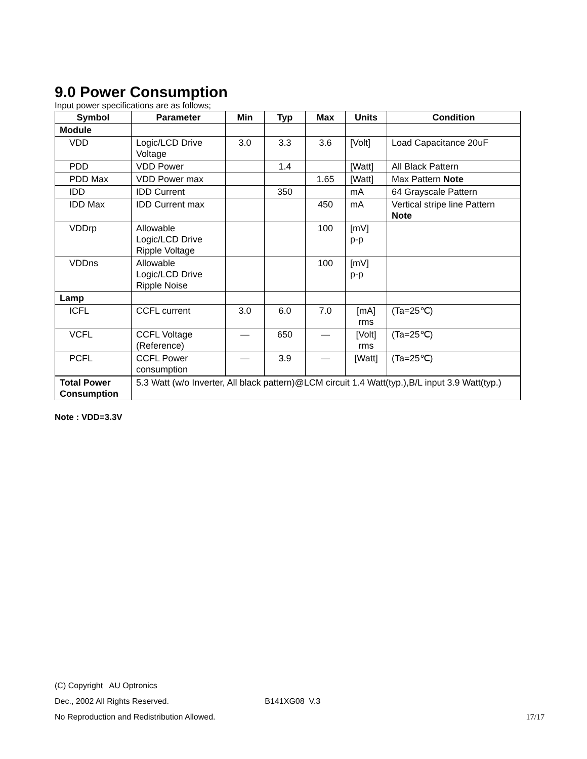9.0 Power Consumption
Input power specifications are as follows;
| Symbol | Parameter | Min | Typ | Max | Units | Condition |
| --- | --- | --- | --- | --- | --- | --- |
| Module | | | | | | |
| VDD | Logic/LCD Drive Voltage | 3.0 | 3.3 | 3.6 | [Volt] | Load Capacitance 20uF |
| PDD | VDD Power | | 1.4 | | [Watt] | All Black Pattern |
| PDD Max | VDD Power max | | | 1.65 | [Watt] | Max Pattern Note |
| IDD | IDD Current | | 350 | | mA | 64 Grayscale Pattern |
| IDD Max | IDD Current max | | | 450 | mA | Vertical stripe line Pattern Note |
| VDDrp | Allowable Logic/LCD Drive Ripple Voltage | | | 100 | [mV] p-p | |
| VDDns | Allowable Logic/LCD Drive Ripple Noise | | | 100 | [mV] p-p | |
| Lamp | | | | | | |
| ICFL | CCFL current | 3.0 | 6.0 | 7.0 | [mA] rms | (Ta=25℃) |
| VCFL | CCFL Voltage (Reference) | — | 650 | — | [Volt] rms | (Ta=25℃) |
| PCFL | CCFL Power consumption | — | 3.9 | — | [Watt] | (Ta=25℃) |
| Total Power Consumption | 5.3 Watt (w/o Inverter, All black pattern)@LCM circuit 1.4 Watt(typ.),B/L input 3.9 Watt(typ.) | | | | | |
Note : VDD=3.3V
(C) Copyright AU Optronics
Dec., 2002 All Rights Reserved. B141XG08 V.3
No Reproduction and Redistribution Allowed. 17/17